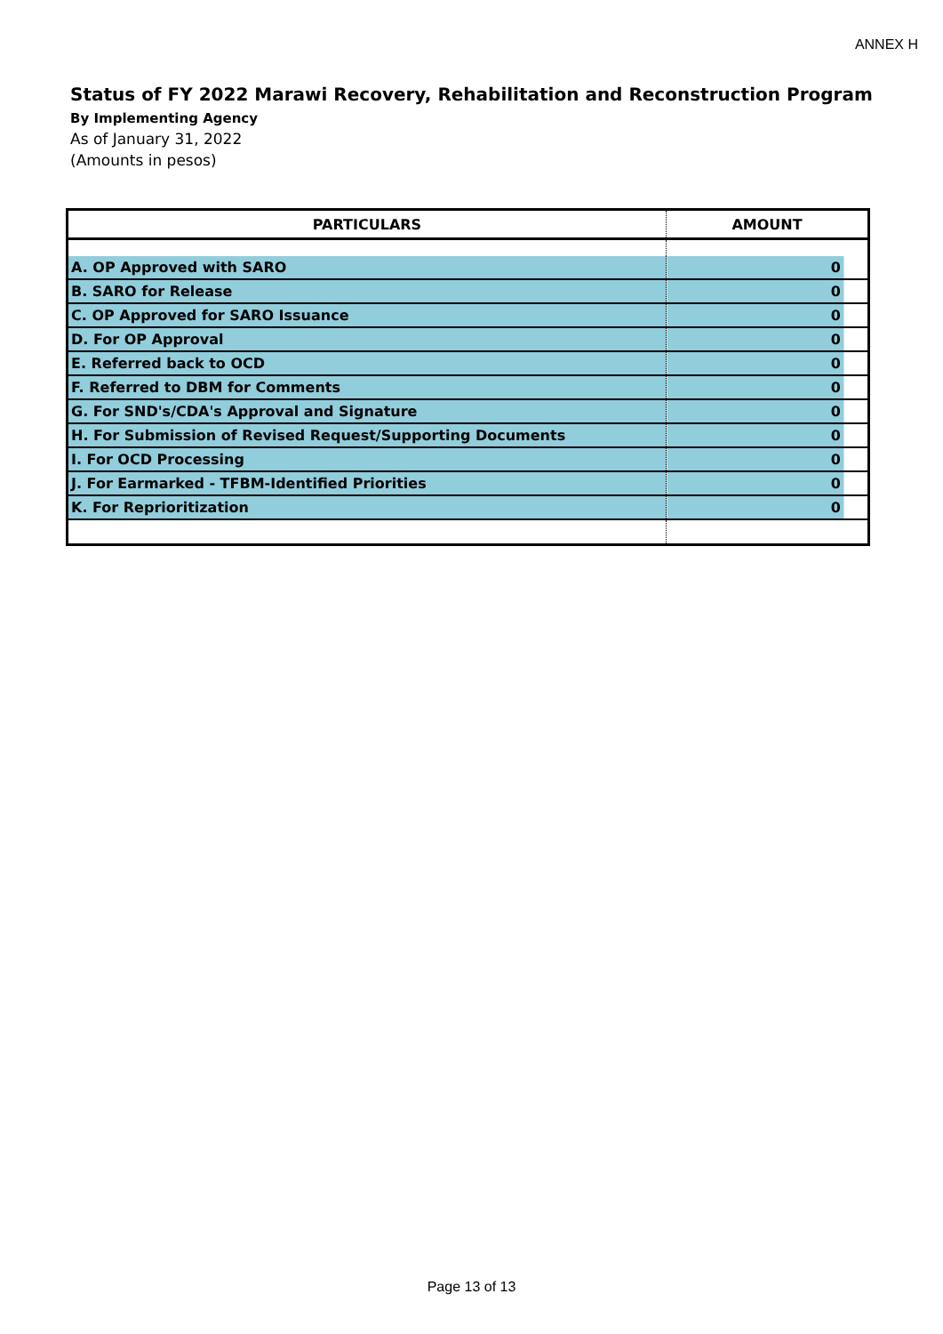ANNEX H
Status of FY 2022 Marawi Recovery, Rehabilitation and Reconstruction Program
By Implementing Agency
As of January 31, 2022
(Amounts in pesos)
| PARTICULARS | AMOUNT |
| --- | --- |
| A. OP Approved with SARO | 0 |
| B. SARO for Release | 0 |
| C. OP Approved for SARO Issuance | 0 |
| D. For OP Approval | 0 |
| E. Referred back to OCD | 0 |
| F. Referred to DBM for Comments | 0 |
| G. For SND's/CDA's Approval and Signature | 0 |
| H. For Submission of Revised Request/Supporting Documents | 0 |
| I. For OCD Processing | 0 |
| J. For Earmarked - TFBM-Identified Priorities | 0 |
| K. For Reprioritization | 0 |
Page 13 of 13